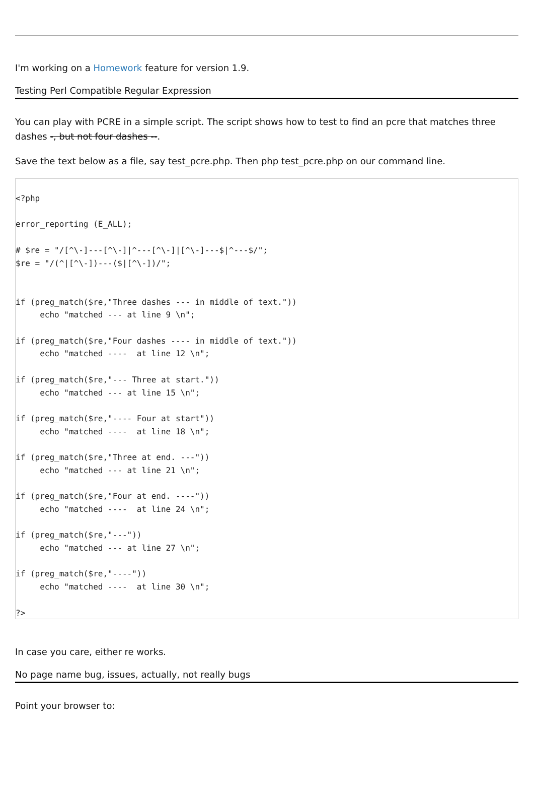I'm working on a Homework feature for version 1.9.
Testing Perl Compatible Regular Expression
You can play with PCRE in a simple script. The script shows how to test to find an pcre that matches three dashes -, but not four dashes --.
Save the text below as a file, say test_pcre.php. Then php test_pcre.php on our command line.
<?php

error_reporting (E_ALL);

# $re = "/[^\-]---[^\-]|^---[^\-]|[^\-]---$|^---$/";
$re = "/(^|[^\-])---($|[^\-])/";


if (preg_match($re,"Three dashes --- in middle of text."))
     echo "matched --- at line 9 \n";

if (preg_match($re,"Four dashes ---- in middle of text."))
     echo "matched ----  at line 12 \n";

if (preg_match($re,"--- Three at start."))
     echo "matched --- at line 15 \n";

if (preg_match($re,"---- Four at start"))
     echo "matched ----  at line 18 \n";

if (preg_match($re,"Three at end. ---"))
     echo "matched --- at line 21 \n";

if (preg_match($re,"Four at end. ----"))
     echo "matched ----  at line 24 \n";

if (preg_match($re,"---"))
     echo "matched --- at line 27 \n";

if (preg_match($re,"----"))
     echo "matched ----  at line 30 \n";

?>
In case you care, either re works.
No page name bug, issues, actually, not really bugs
Point your browser to: